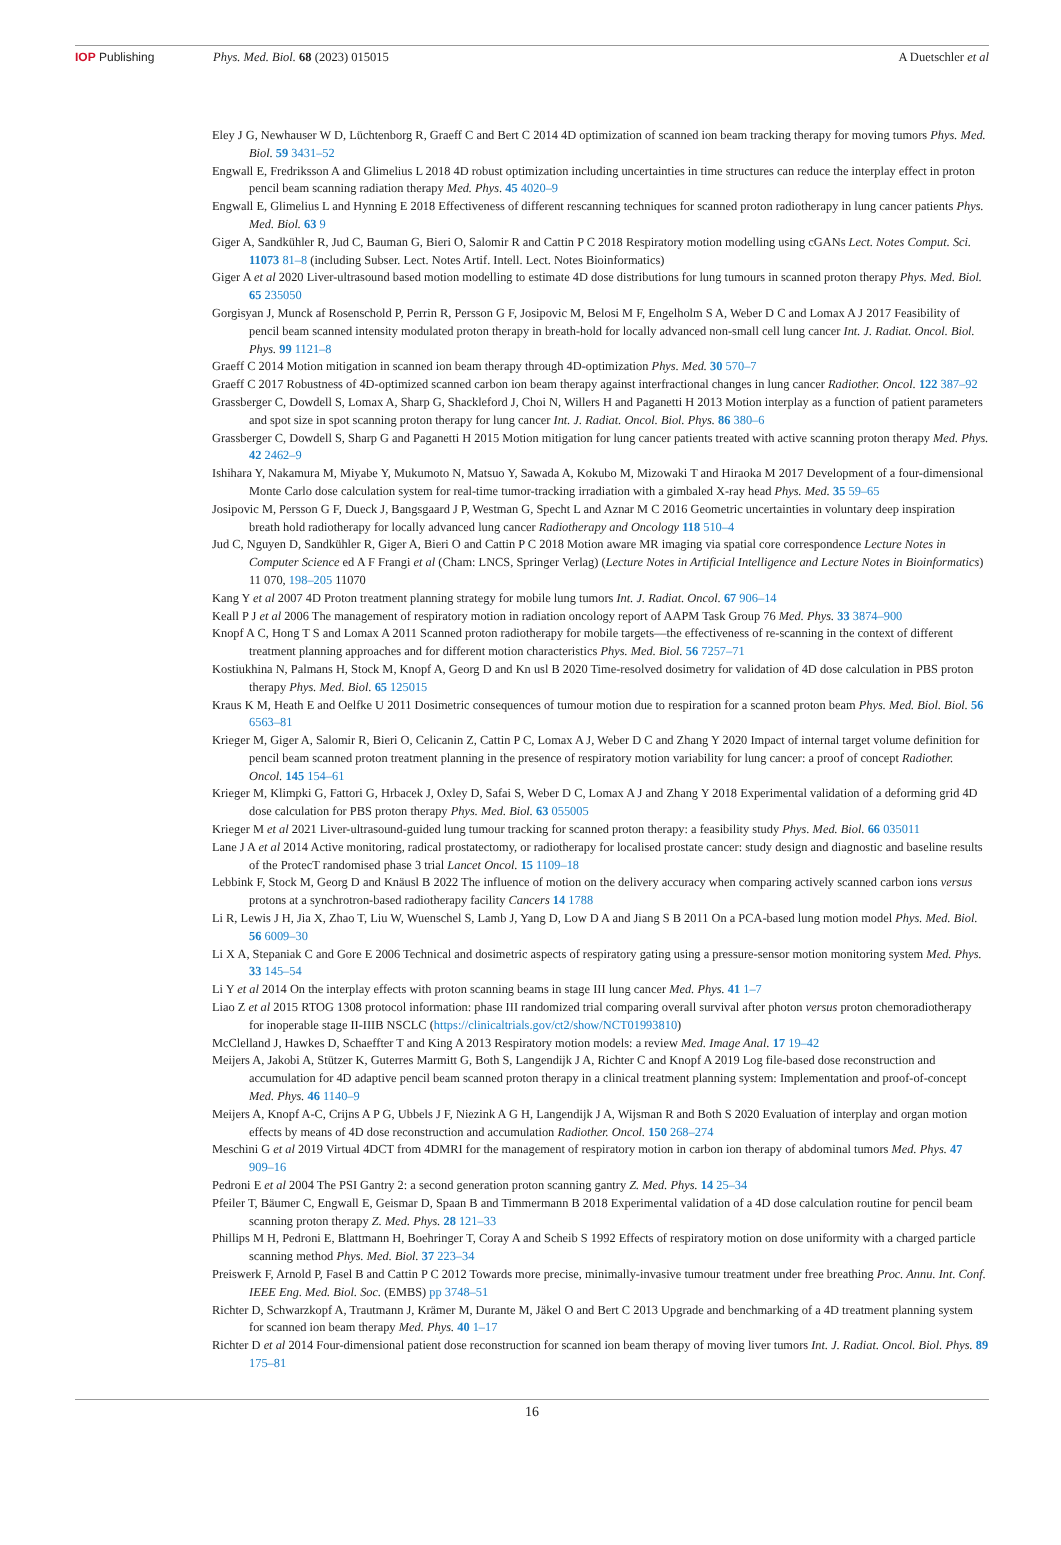IOP Publishing Phys. Med. Biol. 68 (2023) 015015
A Duetschler et al
Eley J G, Newhauser W D, Lüchtenborg R, Graeff C and Bert C 2014 4D optimization of scanned ion beam tracking therapy for moving tumors Phys. Med. Biol. 59 3431–52
Engwall E, Fredriksson A and Glimelius L 2018 4D robust optimization including uncertainties in time structures can reduce the interplay effect in proton pencil beam scanning radiation therapy Med. Phys. 45 4020–9
Engwall E, Glimelius L and Hynning E 2018 Effectiveness of different rescanning techniques for scanned proton radiotherapy in lung cancer patients Phys. Med. Biol. 63 9
Giger A, Sandkühler R, Jud C, Bauman G, Bieri O, Salomir R and Cattin P C 2018 Respiratory motion modelling using cGANs Lect. Notes Comput. Sci. 11073 81–8 (including Subser. Lect. Notes Artif. Intell. Lect. Notes Bioinformatics)
Giger A et al 2020 Liver-ultrasound based motion modelling to estimate 4D dose distributions for lung tumours in scanned proton therapy Phys. Med. Biol. 65 235050
Gorgisyan J, Munck af Rosenschold P, Perrin R, Persson G F, Josipovic M, Belosi M F, Engelholm S A, Weber D C and Lomax A J 2017 Feasibility of pencil beam scanned intensity modulated proton therapy in breath-hold for locally advanced non-small cell lung cancer Int. J. Radiat. Oncol. Biol. Phys. 99 1121–8
Graeff C 2014 Motion mitigation in scanned ion beam therapy through 4D-optimization Phys. Med. 30 570–7
Graeff C 2017 Robustness of 4D-optimized scanned carbon ion beam therapy against interfractional changes in lung cancer Radiother. Oncol. 122 387–92
Grassberger C, Dowdell S, Lomax A, Sharp G, Shackleford J, Choi N, Willers H and Paganetti H 2013 Motion interplay as a function of patient parameters and spot size in spot scanning proton therapy for lung cancer Int. J. Radiat. Oncol. Biol. Phys. 86 380–6
Grassberger C, Dowdell S, Sharp G and Paganetti H 2015 Motion mitigation for lung cancer patients treated with active scanning proton therapy Med. Phys. 42 2462–9
Ishihara Y, Nakamura M, Miyabe Y, Mukumoto N, Matsuo Y, Sawada A, Kokubo M, Mizowaki T and Hiraoka M 2017 Development of a four-dimensional Monte Carlo dose calculation system for real-time tumor-tracking irradiation with a gimbaled X-ray head Phys. Med. 35 59–65
Josipovic M, Persson G F, Dueck J, Bangsgaard J P, Westman G, Specht L and Aznar M C 2016 Geometric uncertainties in voluntary deep inspiration breath hold radiotherapy for locally advanced lung cancer Radiotherapy and Oncology 118 510–4
Jud C, Nguyen D, Sandkühler R, Giger A, Bieri O and Cattin P C 2018 Motion aware MR imaging via spatial core correspondence Lecture Notes in Computer Science ed A F Frangi et al (Cham: LNCS, Springer Verlag) (Lecture Notes in Artificial Intelligence and Lecture Notes in Bioinformatics) 11 070, 198–205 11070
Kang Y et al 2007 4D Proton treatment planning strategy for mobile lung tumors Int. J. Radiat. Oncol. 67 906–14
Keall P J et al 2006 The management of respiratory motion in radiation oncology report of AAPM Task Group 76 Med. Phys. 33 3874–900
Knopf A C, Hong T S and Lomax A 2011 Scanned proton radiotherapy for mobile targets—the effectiveness of re-scanning in the context of different treatment planning approaches and for different motion characteristics Phys. Med. Biol. 56 7257–71
Kostiukhina N, Palmans H, Stock M, Knopf A, Georg D and Kn usl B 2020 Time-resolved dosimetry for validation of 4D dose calculation in PBS proton therapy Phys. Med. Biol. 65 125015
Kraus K M, Heath E and Oelfke U 2011 Dosimetric consequences of tumour motion due to respiration for a scanned proton beam Phys. Med. Biol. Biol. 56 6563–81
Krieger M, Giger A, Salomir R, Bieri O, Celicanin Z, Cattin P C, Lomax A J, Weber D C and Zhang Y 2020 Impact of internal target volume definition for pencil beam scanned proton treatment planning in the presence of respiratory motion variability for lung cancer: a proof of concept Radiother. Oncol. 145 154–61
Krieger M, Klimpki G, Fattori G, Hrbacek J, Oxley D, Safai S, Weber D C, Lomax A J and Zhang Y 2018 Experimental validation of a deforming grid 4D dose calculation for PBS proton therapy Phys. Med. Biol. 63 055005
Krieger M et al 2021 Liver-ultrasound-guided lung tumour tracking for scanned proton therapy: a feasibility study Phys. Med. Biol. 66 035011
Lane J A et al 2014 Active monitoring, radical prostatectomy, or radiotherapy for localised prostate cancer: study design and diagnostic and baseline results of the ProtecT randomised phase 3 trial Lancet Oncol. 15 1109–18
Lebbink F, Stock M, Georg D and Knäusl B 2022 The influence of motion on the delivery accuracy when comparing actively scanned carbon ions versus protons at a synchrotron-based radiotherapy facility Cancers 14 1788
Li R, Lewis J H, Jia X, Zhao T, Liu W, Wuenschel S, Lamb J, Yang D, Low D A and Jiang S B 2011 On a PCA-based lung motion model Phys. Med. Biol. 56 6009–30
Li X A, Stepaniak C and Gore E 2006 Technical and dosimetric aspects of respiratory gating using a pressure-sensor motion monitoring system Med. Phys. 33 145–54
Li Y et al 2014 On the interplay effects with proton scanning beams in stage III lung cancer Med. Phys. 41 1–7
Liao Z et al 2015 RTOG 1308 protocol information: phase III randomized trial comparing overall survival after photon versus proton chemoradiotherapy for inoperable stage II-IIIB NSCLC (https://clinicaltrials.gov/ct2/show/NCT01993810)
McClelland J, Hawkes D, Schaeffter T and King A 2013 Respiratory motion models: a review Med. Image Anal. 17 19–42
Meijers A, Jakobi A, Stützer K, Guterres Marmitt G, Both S, Langendijk J A, Richter C and Knopf A 2019 Log file-based dose reconstruction and accumulation for 4D adaptive pencil beam scanned proton therapy in a clinical treatment planning system: Implementation and proof-of-concept Med. Phys. 46 1140–9
Meijers A, Knopf A-C, Crijns A P G, Ubbels J F, Niezink A G H, Langendijk J A, Wijsman R and Both S 2020 Evaluation of interplay and organ motion effects by means of 4D dose reconstruction and accumulation Radiother. Oncol. 150 268–274
Meschini G et al 2019 Virtual 4DCT from 4DMRI for the management of respiratory motion in carbon ion therapy of abdominal tumors Med. Phys. 47 909–16
Pedroni E et al 2004 The PSI Gantry 2: a second generation proton scanning gantry Z. Med. Phys. 14 25–34
Pfeiler T, Bäumer C, Engwall E, Geismar D, Spaan B and Timmermann B 2018 Experimental validation of a 4D dose calculation routine for pencil beam scanning proton therapy Z. Med. Phys. 28 121–33
Phillips M H, Pedroni E, Blattmann H, Boehringer T, Coray A and Scheib S 1992 Effects of respiratory motion on dose uniformity with a charged particle scanning method Phys. Med. Biol. 37 223–34
Preiswerk F, Arnold P, Fasel B and Cattin P C 2012 Towards more precise, minimally-invasive tumour treatment under free breathing Proc. Annu. Int. Conf. IEEE Eng. Med. Biol. Soc. (EMBS) pp 3748–51
Richter D, Schwarzkopf A, Trautmann J, Krämer M, Durante M, Jäkel O and Bert C 2013 Upgrade and benchmarking of a 4D treatment planning system for scanned ion beam therapy Med. Phys. 40 1–17
Richter D et al 2014 Four-dimensional patient dose reconstruction for scanned ion beam therapy of moving liver tumors Int. J. Radiat. Oncol. Biol. Phys. 89 175–81
16